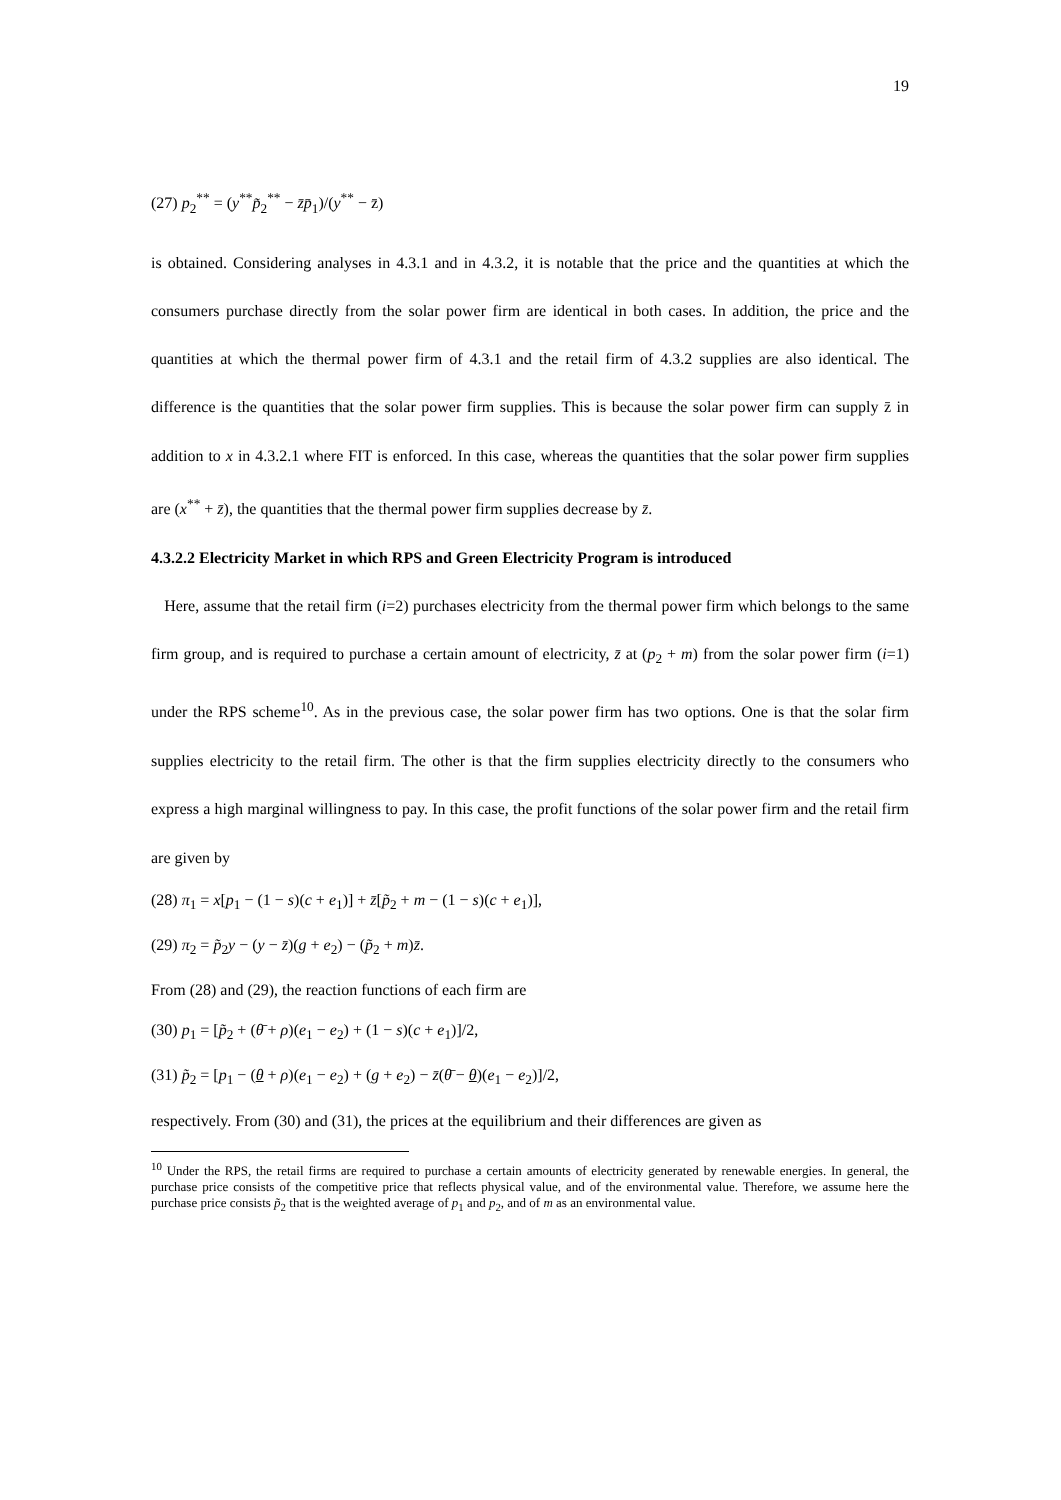19
(27) p<sub>2</sub><sup>**</sup> = (y<sup>**</sup>p̃<sub>2</sub><sup>**</sup> − z̄p̄<sub>1</sub>)/(y<sup>**</sup> − z̄)
is obtained. Considering analyses in 4.3.1 and in 4.3.2, it is notable that the price and the quantities at which the consumers purchase directly from the solar power firm are identical in both cases. In addition, the price and the quantities at which the thermal power firm of 4.3.1 and the retail firm of 4.3.2 supplies are also identical. The difference is the quantities that the solar power firm supplies. This is because the solar power firm can supply z̄ in addition to x in 4.3.2.1 where FIT is enforced. In this case, whereas the quantities that the solar power firm supplies are (x<sup>**</sup> + z̄), the quantities that the thermal power firm supplies decrease by z̄.
4.3.2.2 Electricity Market in which RPS and Green Electricity Program is introduced
Here, assume that the retail firm (i=2) purchases electricity from the thermal power firm which belongs to the same firm group, and is required to purchase a certain amount of electricity, z̄ at (p<sub>2</sub> + m) from the solar power firm (i=1) under the RPS scheme<sup>10</sup>. As in the previous case, the solar power firm has two options. One is that the solar firm supplies electricity to the retail firm. The other is that the firm supplies electricity directly to the consumers who express a high marginal willingness to pay. In this case, the profit functions of the solar power firm and the retail firm are given by
(28) π<sub>1</sub> = x[p<sub>1</sub> − (1 − s)(c + e<sub>1</sub>)] + z̄[p̃<sub>2</sub> + m − (1 − s)(c + e<sub>1</sub>)],
(29) π<sub>2</sub> = p̃<sub>2</sub>y − (y − z̄)(g + e<sub>2</sub>) − (p̃<sub>2</sub> + m)z̄.
From (28) and (29), the reaction functions of each firm are
(30) p<sub>1</sub> = [p̃<sub>2</sub> + (θ̄ + ρ)(e<sub>1</sub> − e<sub>2</sub>) + (1 − s)(c + e<sub>1</sub>)]/2,
(31) p̃<sub>2</sub> = [p<sub>1</sub> − (θ + ρ)(e<sub>1</sub> − e<sub>2</sub>) + (g + e<sub>2</sub>) − z̄(θ̄ − θ)(e<sub>1</sub> − e<sub>2</sub>)]/2,
respectively. From (30) and (31), the prices at the equilibrium and their differences are given as
<sup>10</sup> Under the RPS, the retail firms are required to purchase a certain amounts of electricity generated by renewable energies. In general, the purchase price consists of the competitive price that reflects physical value, and of the environmental value. Therefore, we assume here the purchase price consists p̃<sub>2</sub> that is the weighted average of p<sub>1</sub> and p<sub>2</sub>, and of m as an environmental value.